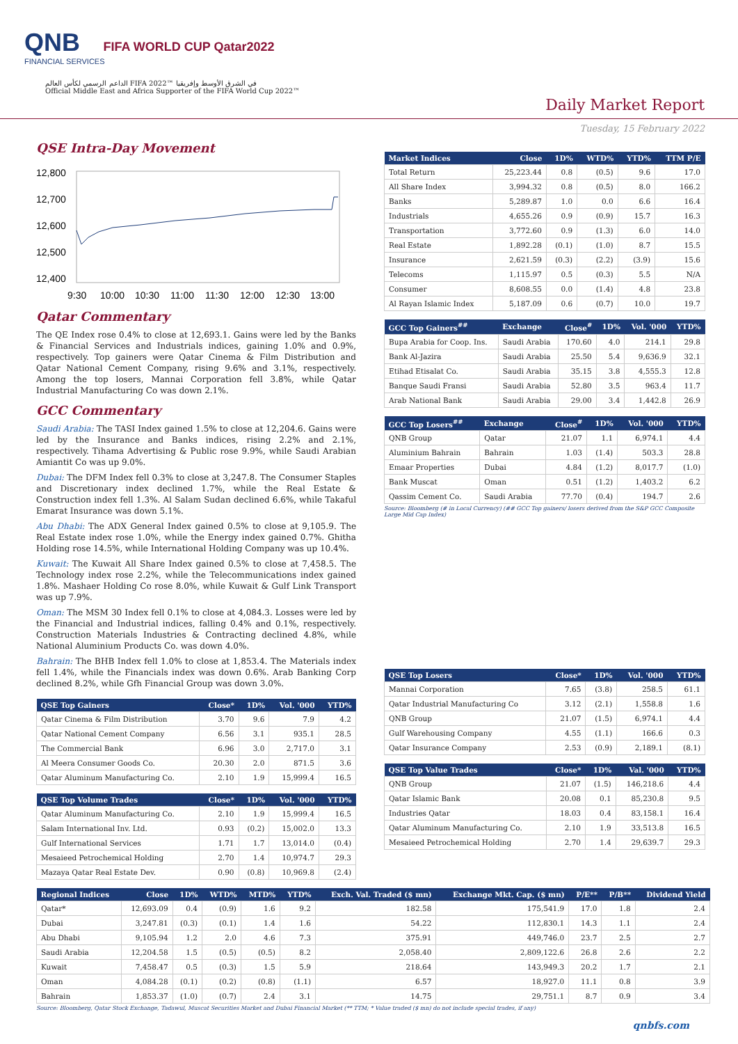QNB FIFA WORLD CUP Qatar2022
FINANCIAL SERVICES
الداعم الرسمي لكأس العالم FIFA 2022™ في الشرق الأوسط وإفريقيا
Official Middle East and Africa Supporter of the FIFA World Cup 2022™
Daily Market Report
Tuesday, 15 February 2022
QSE Intra-Day Movement
12,800
12,700
12,600
12,500
12,400
9:30
10:00
10:30
11:00
11:30
12:00
12:30
13:00
Qatar Commentary
The QE Index rose 0.4% to close at 12,693.1. Gains were led by the Banks & Financial Services and Industrials indices, gaining 1.0% and 0.9%, respectively. Top gainers were Qatar Cinema & Film Distribution and Qatar National Cement Company, rising 9.6% and 3.1%, respectively. Among the top losers, Mannai Corporation fell 3.8%, while Qatar Industrial Manufacturing Co was down 2.1%.
GCC Commentary
Saudi Arabia: The TASI Index gained 1.5% to close at 12,204.6. Gains were led by the Insurance and Banks indices, rising 2.2% and 2.1%, respectively. Tihama Advertising & Public rose 9.9%, while Saudi Arabian Amiantit Co was up 9.0%.
Dubai: The DFM Index fell 0.3% to close at 3,247.8. The Consumer Staples and Discretionary index declined 1.7%, while the Real Estate & Construction index fell 1.3%. Al Salam Sudan declined 6.6%, while Takaful Emarat Insurance was down 5.1%.
Abu Dhabi: The ADX General Index gained 0.5% to close at 9,105.9. The Real Estate index rose 1.0%, while the Energy index gained 0.7%. Ghitha Holding rose 14.5%, while International Holding Company was up 10.4%.
Kuwait: The Kuwait All Share Index gained 0.5% to close at 7,458.5. The Technology index rose 2.2%, while the Telecommunications index gained 1.8%. Mashaer Holding Co rose 8.0%, while Kuwait & Gulf Link Transport was up 7.9%.
Oman: The MSM 30 Index fell 0.1% to close at 4,084.3. Losses were led by the Financial and Industrial indices, falling 0.4% and 0.1%, respectively. Construction Materials Industries & Contracting declined 4.8%, while National Aluminium Products Co. was down 4.0%.
Bahrain: The BHB Index fell 1.0% to close at 1,853.4. The Materials index fell 1.4%, while the Financials index was down 0.6%. Arab Banking Corp declined 8.2%, while Gfh Financial Group was down 3.0%.
| QSE Top Gainers | Close* | 1D% | Vol. '000 | YTD% |
| --- | --- | --- | --- | --- |
| Qatar Cinema & Film Distribution | 3.70 | 9.6 | 7.9 | 4.2 |
| Qatar National Cement Company | 6.56 | 3.1 | 935.1 | 28.5 |
| The Commercial Bank | 6.96 | 3.0 | 2,717.0 | 3.1 |
| Al Meera Consumer Goods Co. | 20.30 | 2.0 | 871.5 | 3.6 |
| Qatar Aluminum Manufacturing Co. | 2.10 | 1.9 | 15,999.4 | 16.5 |
| QSE Top Volume Trades | Close* | 1D% | Vol. '000 | YTD% |
| --- | --- | --- | --- | --- |
| Qatar Aluminum Manufacturing Co. | 2.10 | 1.9 | 15,999.4 | 16.5 |
| Salam International Inv. Ltd. | 0.93 | (0.2) | 15,002.0 | 13.3 |
| Gulf International Services | 1.71 | 1.7 | 13,014.0 | (0.4) |
| Mesaieed Petrochemical Holding | 2.70 | 1.4 | 10,974.7 | 29.3 |
| Mazaya Qatar Real Estate Dev. | 0.90 | (0.8) | 10,969.8 | (2.4) |
| Market Indices | Close | 1D% | WTD% | YTD% | TTM P/E |
| --- | --- | --- | --- | --- | --- |
| Total Return | 25,223.44 | 0.8 | (0.5) | 9.6 | 17.0 |
| All Share Index | 3,994.32 | 0.8 | (0.5) | 8.0 | 166.2 |
| Banks | 5,289.87 | 1.0 | 0.0 | 6.6 | 16.4 |
| Industrials | 4,655.26 | 0.9 | (0.9) | 15.7 | 16.3 |
| Transportation | 3,772.60 | 0.9 | (1.3) | 6.0 | 14.0 |
| Real Estate | 1,892.28 | (0.1) | (1.0) | 8.7 | 15.5 |
| Insurance | 2,621.59 | (0.3) | (2.2) | (3.9) | 15.6 |
| Telecoms | 1,115.97 | 0.5 | (0.3) | 5.5 | N/A |
| Consumer | 8,608.55 | 0.0 | (1.4) | 4.8 | 23.8 |
| Al Rayan Islamic Index | 5,187.09 | 0.6 | (0.7) | 10.0 | 19.7 |
| GCC Top Gainers<sup>##</sup> | Exchange | Close<sup>#</sup> | 1D% | Vol. '000 | YTD% |
| --- | --- | --- | --- | --- | --- |
| Bupa Arabia for Coop. Ins. | Saudi Arabia | 170.60 | 4.0 | 214.1 | 29.8 |
| Bank Al-Jazira | Saudi Arabia | 25.50 | 5.4 | 9,636.9 | 32.1 |
| Etihad Etisalat Co. | Saudi Arabia | 35.15 | 3.8 | 4,555.3 | 12.8 |
| Banque Saudi Fransi | Saudi Arabia | 52.80 | 3.5 | 963.4 | 11.7 |
| Arab National Bank | Saudi Arabia | 29.00 | 3.4 | 1,442.8 | 26.9 |
| GCC Top Losers<sup>##</sup> | Exchange | Close<sup>#</sup> | 1D% | Vol. '000 | YTD% |
| --- | --- | --- | --- | --- | --- |
| QNB Group | Qatar | 21.07 | 1.1 | 6,974.1 | 4.4 |
| Aluminium Bahrain | Bahrain | 1.03 | (1.4) | 503.3 | 28.8 |
| Emaar Properties | Dubai | 4.84 | (1.2) | 8,017.7 | (1.0) |
| Bank Muscat | Oman | 0.51 | (1.2) | 1,403.2 | 6.2 |
| Qassim Cement Co. | Saudi Arabia | 77.70 | (0.4) | 194.7 | 2.6 |
Source: Bloomberg (# in Local Currency) (## GCC Top gainers/ losers derived from the S&P GCC Composite Large Mid Cap Index)
| QSE Top Losers | Close* | 1D% | Vol. '000 | YTD% |
| --- | --- | --- | --- | --- |
| Mannai Corporation | 7.65 | (3.8) | 258.5 | 61.1 |
| Qatar Industrial Manufacturing Co | 3.12 | (2.1) | 1,558.8 | 1.6 |
| QNB Group | 21.07 | (1.5) | 6,974.1 | 4.4 |
| Gulf Warehousing Company | 4.55 | (1.1) | 166.6 | 0.3 |
| Qatar Insurance Company | 2.53 | (0.9) | 2,189.1 | (8.1) |
| QSE Top Value Trades | Close* | 1D% | Val. '000 | YTD% |
| --- | --- | --- | --- | --- |
| QNB Group | 21.07 | (1.5) | 146,218.6 | 4.4 |
| Qatar Islamic Bank | 20.08 | 0.1 | 85,230.8 | 9.5 |
| Industries Qatar | 18.03 | 0.4 | 83,158.1 | 16.4 |
| Qatar Aluminum Manufacturing Co. | 2.10 | 1.9 | 33,513.8 | 16.5 |
| Mesaieed Petrochemical Holding | 2.70 | 1.4 | 29,639.7 | 29.3 |
| Regional Indices | Close | 1D% | WTD% | MTD% | YTD% | Exch. Val. Traded ($ mn) | Exchange Mkt. Cap. ($ mn) | P/E** | P/B** | Dividend Yield |
| --- | --- | --- | --- | --- | --- | --- | --- | --- | --- | --- |
| Qatar* | 12,693.09 | 0.4 | (0.9) | 1.6 | 9.2 | 182.58 | 175,541.9 | 17.0 | 1.8 | 2.4 |
| Dubai | 3,247.81 | (0.3) | (0.1) | 1.4 | 1.6 | 54.22 | 112,830.1 | 14.3 | 1.1 | 2.4 |
| Abu Dhabi | 9,105.94 | 1.2 | 2.0 | 4.6 | 7.3 | 375.91 | 449,746.0 | 23.7 | 2.5 | 2.7 |
| Saudi Arabia | 12,204.58 | 1.5 | (0.5) | (0.5) | 8.2 | 2,058.40 | 2,809,122.6 | 26.8 | 2.6 | 2.2 |
| Kuwait | 7,458.47 | 0.5 | (0.3) | 1.5 | 5.9 | 218.64 | 143,949.3 | 20.2 | 1.7 | 2.1 |
| Oman | 4,084.28 | (0.1) | (0.2) | (0.8) | (1.1) | 6.57 | 18,927.0 | 11.1 | 0.8 | 3.9 |
| Bahrain | 1,853.37 | (1.0) | (0.7) | 2.4 | 3.1 | 14.75 | 29,751.1 | 8.7 | 0.9 | 3.4 |
Source: Bloomberg, Qatar Stock Exchange, Tadawul, Muscat Securities Market and Dubai Financial Market (** TTM; * Value traded ($ mn) do not include special trades, if any)
qnbfs.com